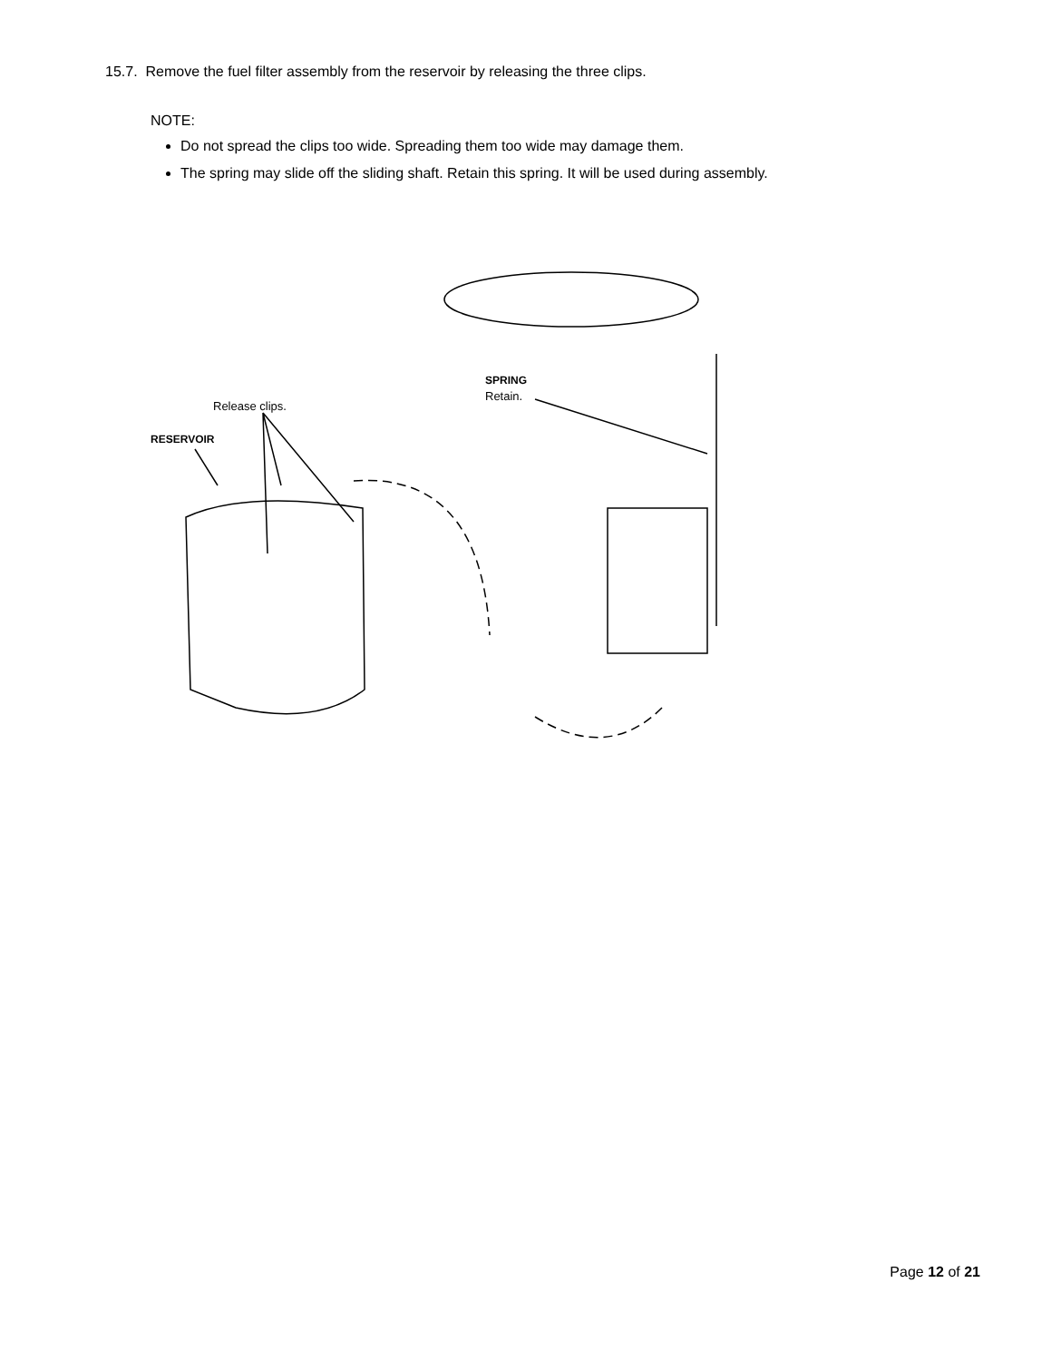15.7. Remove the fuel filter assembly from the reservoir by releasing the three clips.
NOTE:
Do not spread the clips too wide. Spreading them too wide may damage them.
The spring may slide off the sliding shaft. Retain this spring. It will be used during assembly.
Release clips.
RESERVOIR
SPRING
Retain.
Page 12 of 21